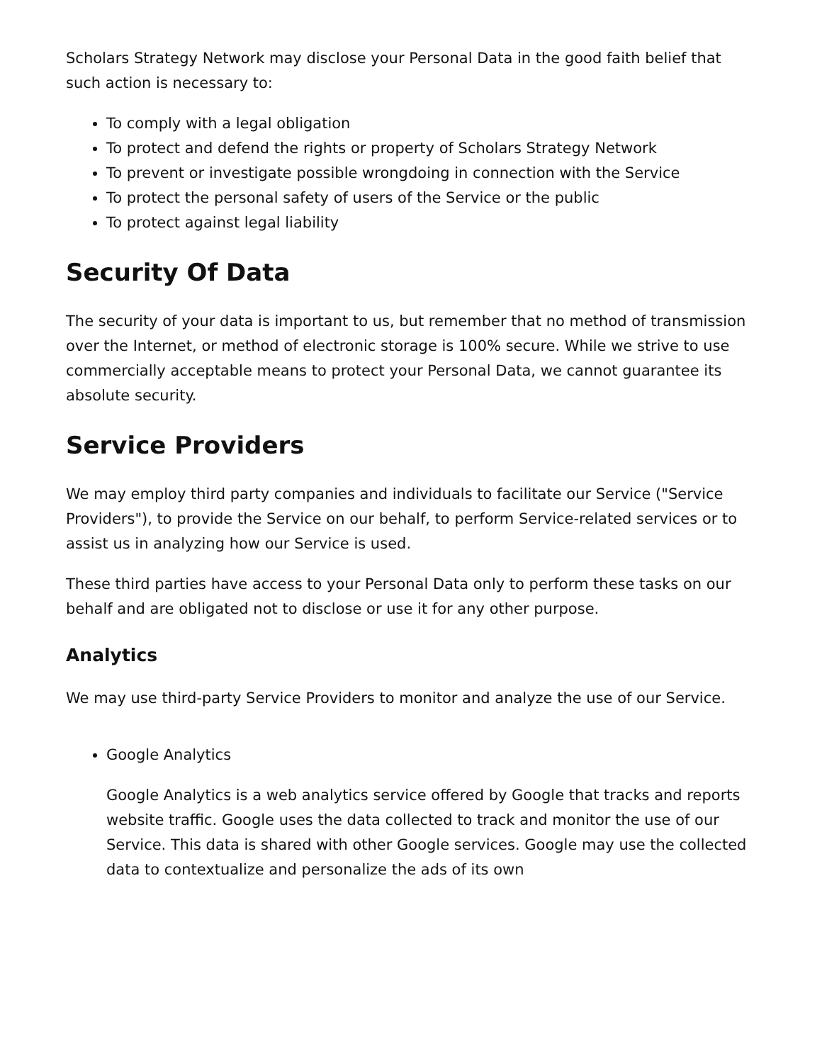Scholars Strategy Network may disclose your Personal Data in the good faith belief that such action is necessary to:
To comply with a legal obligation
To protect and defend the rights or property of Scholars Strategy Network
To prevent or investigate possible wrongdoing in connection with the Service
To protect the personal safety of users of the Service or the public
To protect against legal liability
Security Of Data
The security of your data is important to us, but remember that no method of transmission over the Internet, or method of electronic storage is 100% secure. While we strive to use commercially acceptable means to protect your Personal Data, we cannot guarantee its absolute security.
Service Providers
We may employ third party companies and individuals to facilitate our Service ("Service Providers"), to provide the Service on our behalf, to perform Service-related services or to assist us in analyzing how our Service is used.
These third parties have access to your Personal Data only to perform these tasks on our behalf and are obligated not to disclose or use it for any other purpose.
Analytics
We may use third-party Service Providers to monitor and analyze the use of our Service.
Google Analytics
Google Analytics is a web analytics service offered by Google that tracks and reports website traffic. Google uses the data collected to track and monitor the use of our Service. This data is shared with other Google services. Google may use the collected data to contextualize and personalize the ads of its own